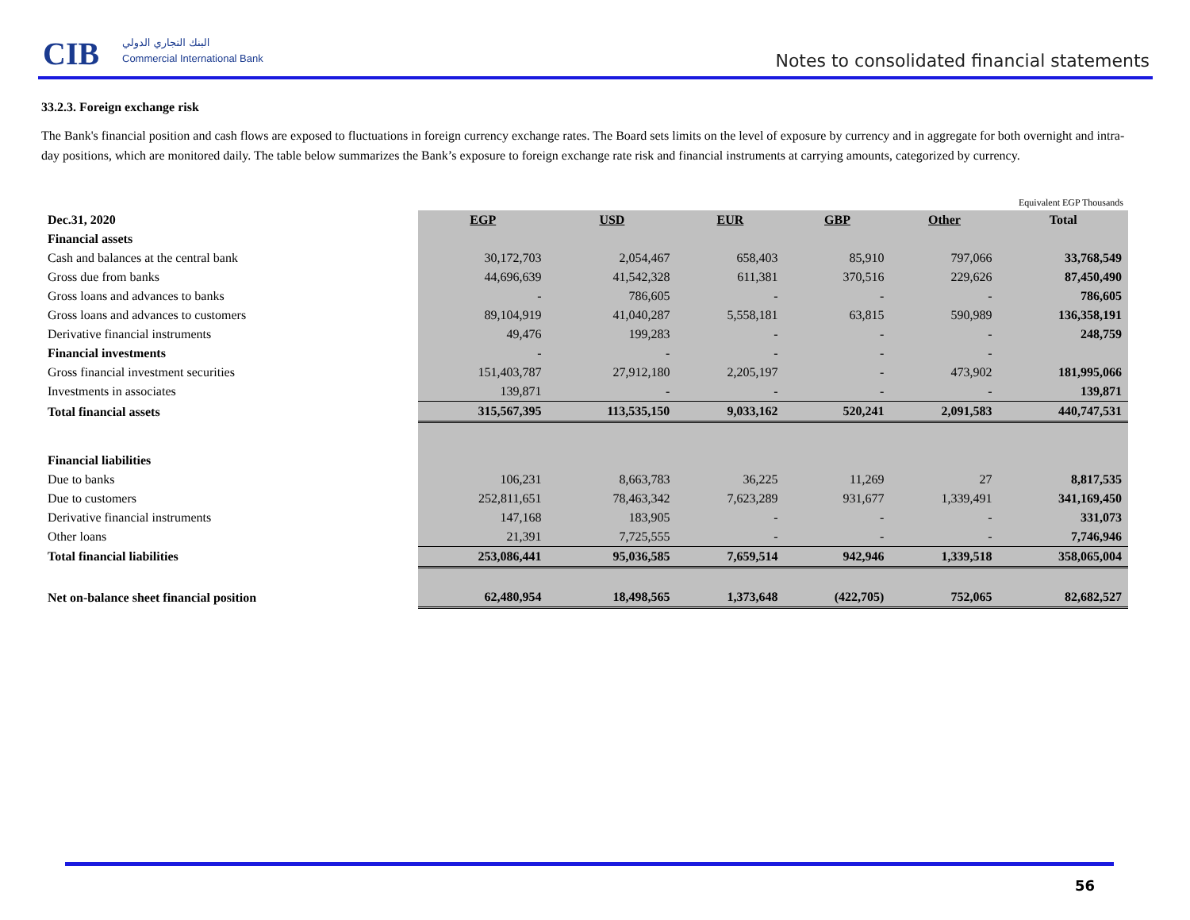CIB البنك التجاري الدولي
Commercial International Bank
Notes to consolidated financial statements
33.2.3. Foreign exchange risk
The Bank's financial position and cash flows are exposed to fluctuations in foreign currency exchange rates. The Board sets limits on the level of exposure by currency and in aggregate for both overnight and intra-day positions, which are monitored daily. The table below summarizes the Bank’s exposure to foreign exchange rate risk and financial instruments at carrying amounts, categorized by currency.
Equivalent EGP Thousands
| Dec.31, 2020 | EGP | USD | EUR | GBP | Other | Total |
| --- | --- | --- | --- | --- | --- | --- |
| Financial assets | | | | | | |
| Cash and balances at the central bank | 30,172,703 | 2,054,467 | 658,403 | 85,910 | 797,066 | 33,768,549 |
| Gross due from banks | 44,696,639 | 41,542,328 | 611,381 | 370,516 | 229,626 | 87,450,490 |
| Gross loans and advances to banks | - | 786,605 | - | - | - | 786,605 |
| Gross loans and advances to customers | 89,104,919 | 41,040,287 | 5,558,181 | 63,815 | 590,989 | 136,358,191 |
| Derivative financial instruments | 49,476 | 199,283 | - | - | - | 248,759 |
| Financial investments | - | - | - | - | - | |
| Gross financial investment securities | 151,403,787 | 27,912,180 | 2,205,197 | - | 473,902 | 181,995,066 |
| Investments in associates | 139,871 | - | - | - | - | 139,871 |
| Total financial assets | 315,567,395 | 113,535,150 | 9,033,162 | 520,241 | 2,091,583 | 440,747,531 |
| Financial liabilities | | | | | | |
| Due to banks | 106,231 | 8,663,783 | 36,225 | 11,269 | 27 | 8,817,535 |
| Due to customers | 252,811,651 | 78,463,342 | 7,623,289 | 931,677 | 1,339,491 | 341,169,450 |
| Derivative financial instruments | 147,168 | 183,905 | - | - | - | 331,073 |
| Other loans | 21,391 | 7,725,555 | - | - | - | 7,746,946 |
| Total financial liabilities | 253,086,441 | 95,036,585 | 7,659,514 | 942,946 | 1,339,518 | 358,065,004 |
| Net on-balance sheet financial position | 62,480,954 | 18,498,565 | 1,373,648 | (422,705) | 752,065 | 82,682,527 |
56